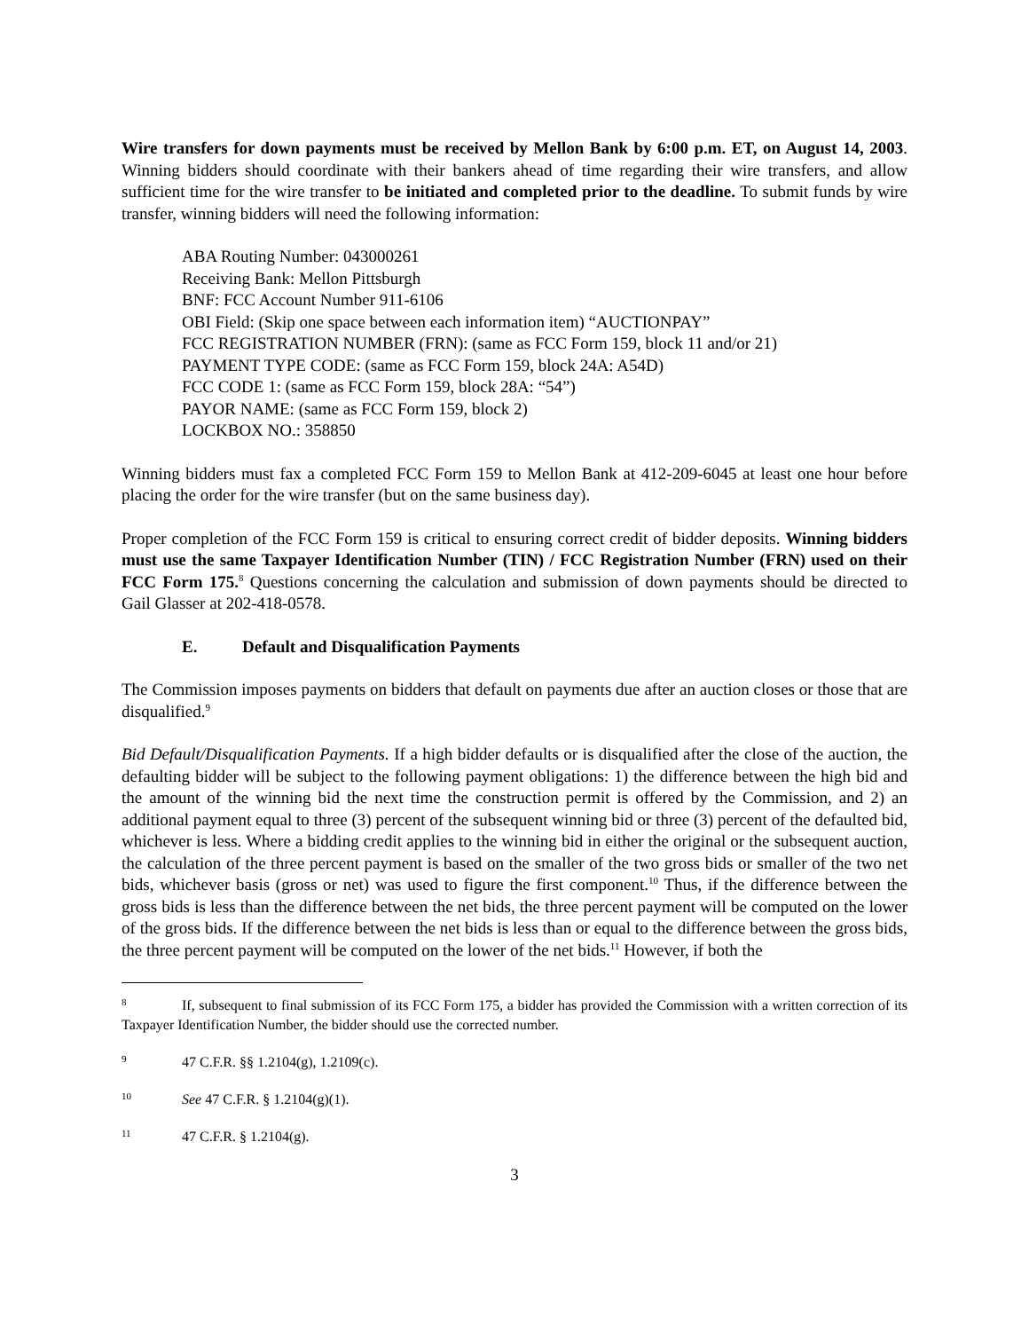Wire transfers for down payments must be received by Mellon Bank by 6:00 p.m. ET, on August 14, 2003. Winning bidders should coordinate with their bankers ahead of time regarding their wire transfers, and allow sufficient time for the wire transfer to be initiated and completed prior to the deadline. To submit funds by wire transfer, winning bidders will need the following information:
ABA Routing Number: 043000261
Receiving Bank: Mellon Pittsburgh
BNF: FCC Account Number 911-6106
OBI Field: (Skip one space between each information item) “AUCTIONPAY”
FCC REGISTRATION NUMBER (FRN): (same as FCC Form 159, block 11 and/or 21)
PAYMENT TYPE CODE: (same as FCC Form 159, block 24A: A54D)
FCC CODE 1: (same as FCC Form 159, block 28A: “54”)
PAYOR NAME: (same as FCC Form 159, block 2)
LOCKBOX NO.: 358850
Winning bidders must fax a completed FCC Form 159 to Mellon Bank at 412-209-6045 at least one hour before placing the order for the wire transfer (but on the same business day).
Proper completion of the FCC Form 159 is critical to ensuring correct credit of bidder deposits. Winning bidders must use the same Taxpayer Identification Number (TIN) / FCC Registration Number (FRN) used on their FCC Form 175.<sup>8</sup> Questions concerning the calculation and submission of down payments should be directed to Gail Glasser at 202-418-0578.
E. Default and Disqualification Payments
The Commission imposes payments on bidders that default on payments due after an auction closes or those that are disqualified.<sup>9</sup>
Bid Default/Disqualification Payments. If a high bidder defaults or is disqualified after the close of the auction, the defaulting bidder will be subject to the following payment obligations: 1) the difference between the high bid and the amount of the winning bid the next time the construction permit is offered by the Commission, and 2) an additional payment equal to three (3) percent of the subsequent winning bid or three (3) percent of the defaulted bid, whichever is less. Where a bidding credit applies to the winning bid in either the original or the subsequent auction, the calculation of the three percent payment is based on the smaller of the two gross bids or smaller of the two net bids, whichever basis (gross or net) was used to figure the first component.<sup>10</sup> Thus, if the difference between the gross bids is less than the difference between the net bids, the three percent payment will be computed on the lower of the gross bids. If the difference between the net bids is less than or equal to the difference between the gross bids, the three percent payment will be computed on the lower of the net bids.<sup>11</sup> However, if both the
8 If, subsequent to final submission of its FCC Form 175, a bidder has provided the Commission with a written correction of its Taxpayer Identification Number, the bidder should use the corrected number.
9 47 C.F.R. §§ 1.2104(g), 1.2109(c).
10 See 47 C.F.R. § 1.2104(g)(1).
11 47 C.F.R. § 1.2104(g).
3